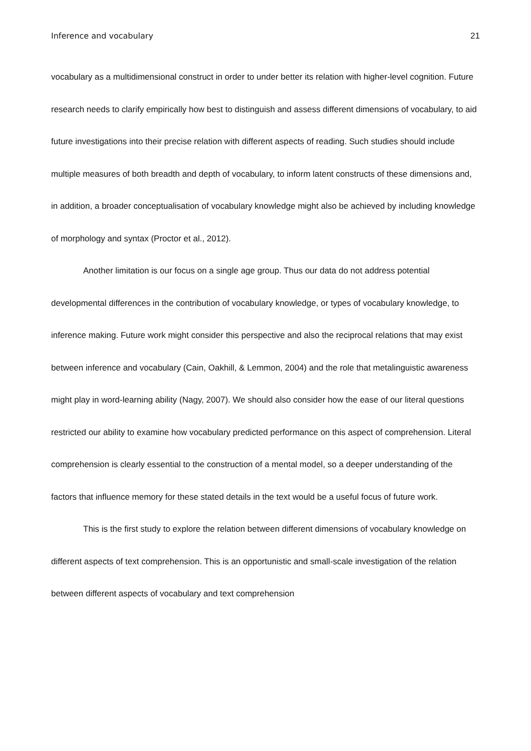Inference and vocabulary 21
vocabulary as a multidimensional construct in order to under better its relation with higher-level cognition. Future research needs to clarify empirically how best to distinguish and assess different dimensions of vocabulary, to aid future investigations into their precise relation with different aspects of reading. Such studies should include multiple measures of both breadth and depth of vocabulary, to inform latent constructs of these dimensions and, in addition, a broader conceptualisation of vocabulary knowledge might also be achieved by including knowledge of morphology and syntax (Proctor et al., 2012).
Another limitation is our focus on a single age group. Thus our data do not address potential developmental differences in the contribution of vocabulary knowledge, or types of vocabulary knowledge, to inference making. Future work might consider this perspective and also the reciprocal relations that may exist between inference and vocabulary (Cain, Oakhill, & Lemmon, 2004) and the role that metalinguistic awareness might play in word-learning ability (Nagy, 2007). We should also consider how the ease of our literal questions restricted our ability to examine how vocabulary predicted performance on this aspect of comprehension. Literal comprehension is clearly essential to the construction of a mental model, so a deeper understanding of the factors that influence memory for these stated details in the text would be a useful focus of future work.
This is the first study to explore the relation between different dimensions of vocabulary knowledge on different aspects of text comprehension. This is an opportunistic and small-scale investigation of the relation between different aspects of vocabulary and text comprehension